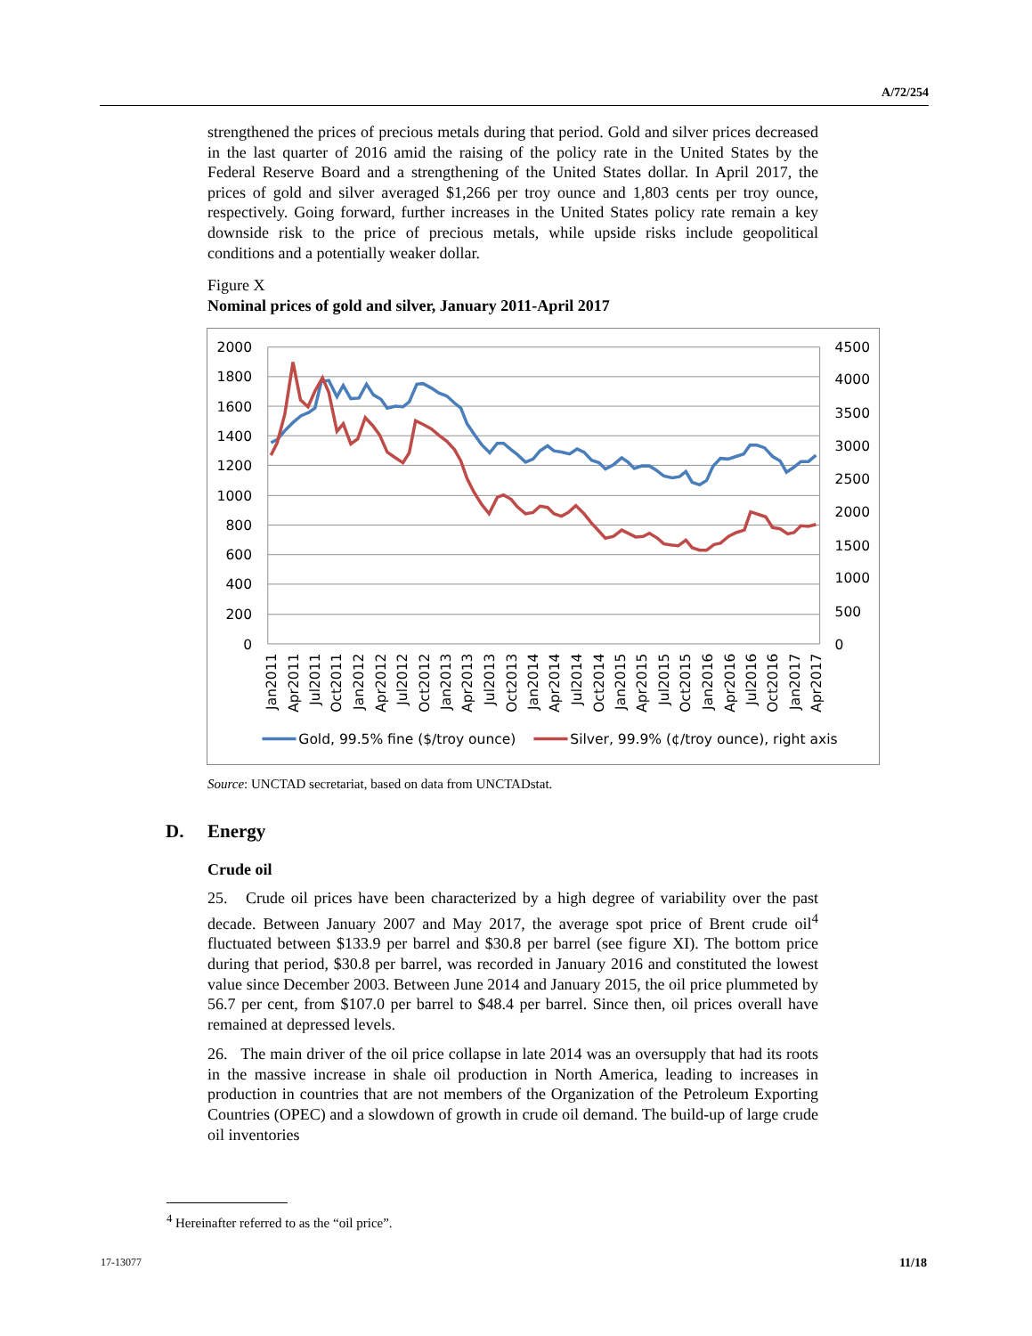A/72/254
strengthened the prices of precious metals during that period. Gold and silver prices decreased in the last quarter of 2016 amid the raising of the policy rate in the United States by the Federal Reserve Board and a strengthening of the United States dollar. In April 2017, the prices of gold and silver averaged $1,266 per troy ounce and 1,803 cents per troy ounce, respectively. Going forward, further increases in the United States policy rate remain a key downside risk to the price of precious metals, while upside risks include geopolitical conditions and a potentially weaker dollar.
Figure X
Nominal prices of gold and silver, January 2011-April 2017
2000
1800
1600
1400
1200
1000
800
600
400
200
0
4500
4000
3500
3000
2500
2000
1500
1000
500
0
Jan2011
Apr2011
Jul2011
Oct2011
Jan2012
Apr2012
Jul2012
Oct2012
Jan2013
Apr2013
Jul2013
Oct2013
Jan2014
Apr2014
Jul2014
Oct2014
Jan2015
Apr2015
Jul2015
Oct2015
Jan2016
Apr2016
Jul2016
Oct2016
Jan2017
Apr2017
Gold, 99.5% fine ($/troy ounce)
Silver, 99.9% (¢/troy ounce), right axis
Source: UNCTAD secretariat, based on data from UNCTADstat.
D. Energy
Crude oil
25. Crude oil prices have been characterized by a high degree of variability over the past decade. Between January 2007 and May 2017, the average spot price of Brent crude oil<sup>4</sup> fluctuated between $133.9 per barrel and $30.8 per barrel (see figure XI). The bottom price during that period, $30.8 per barrel, was recorded in January 2016 and constituted the lowest value since December 2003. Between June 2014 and January 2015, the oil price plummeted by 56.7 per cent, from $107.0 per barrel to $48.4 per barrel. Since then, oil prices overall have remained at depressed levels.
26. The main driver of the oil price collapse in late 2014 was an oversupply that had its roots in the massive increase in shale oil production in North America, leading to increases in production in countries that are not members of the Organization of the Petroleum Exporting Countries (OPEC) and a slowdown of growth in crude oil demand. The build-up of large crude oil inventories
<sup>4</sup> Hereinafter referred to as the “oil price”.
17-13077 11/18